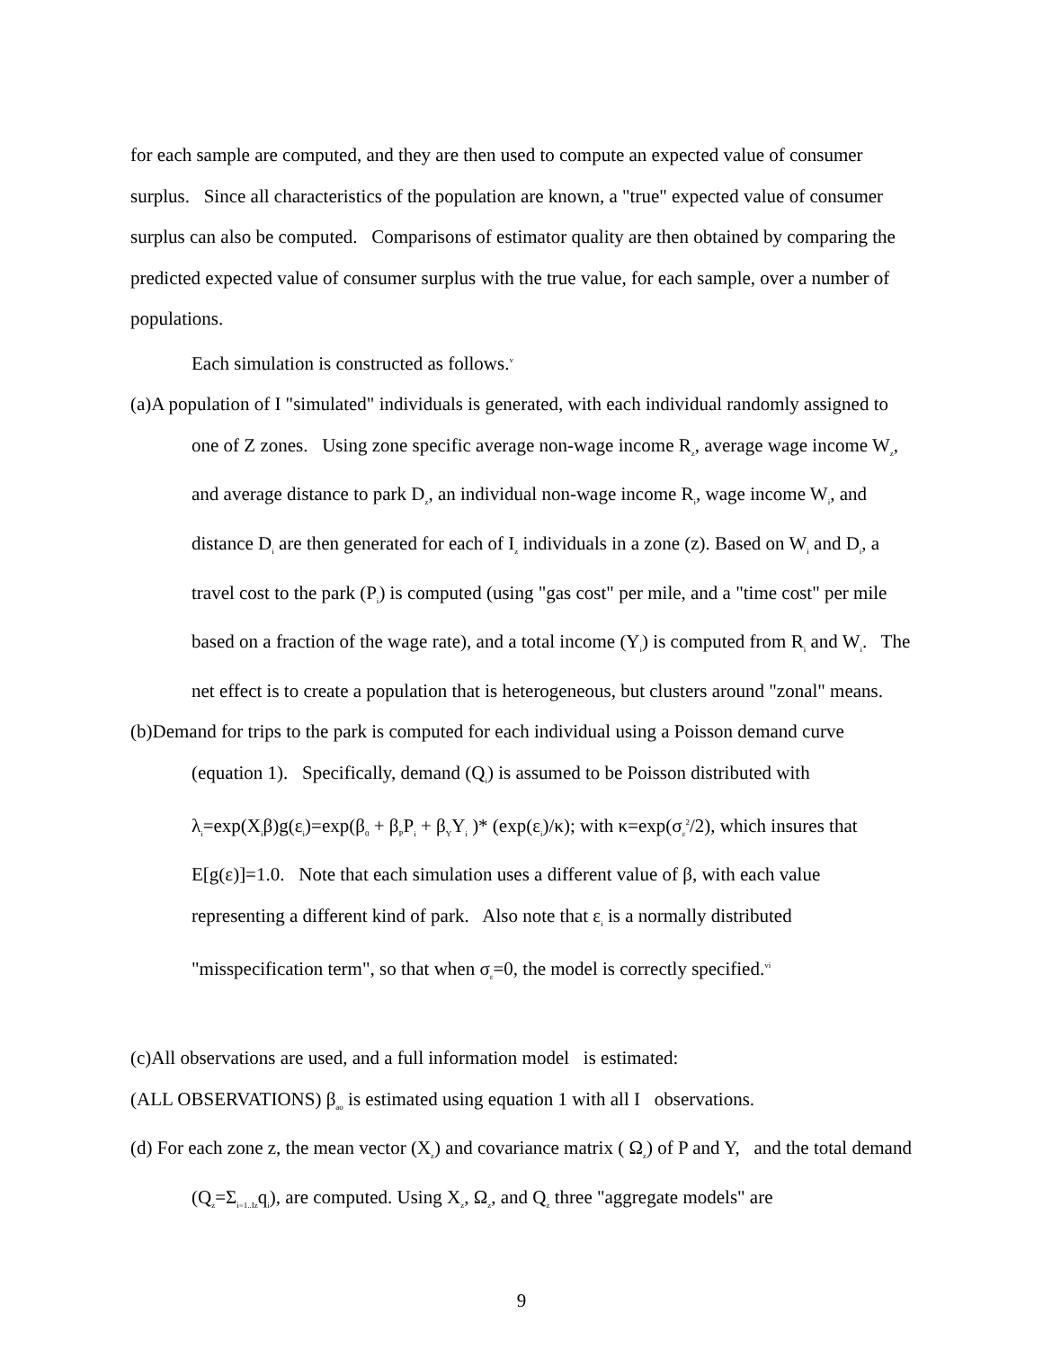for each sample are computed, and they are then used to compute an expected value of consumer surplus. Since all characteristics of the population are known, a "true" expected value of consumer surplus can also be computed. Comparisons of estimator quality are then obtained by comparing the predicted expected value of consumer surplus with the true value, for each sample, over a number of populations.
Each simulation is constructed as follows.<sup>v</sup>
(a)A population of I "simulated" individuals is generated, with each individual randomly assigned to one of Z zones. Using zone specific average non-wage income R<sub>z</sub>, average wage income W<sub>z</sub>, and average distance to park D<sub>z</sub>, an individual non-wage income R<sub>i</sub>, wage income W<sub>i</sub>, and distance D<sub>i</sub> are then generated for each of I<sub>z</sub> individuals in a zone (z). Based on W<sub>i</sub> and D<sub>i</sub>, a travel cost to the park (P<sub>i</sub>) is computed (using "gas cost" per mile, and a "time cost" per mile based on a fraction of the wage rate), and a total income (Y<sub>i</sub>) is computed from R<sub>i</sub> and W<sub>i</sub>. The net effect is to create a population that is heterogeneous, but clusters around "zonal" means.
(b)Demand for trips to the park is computed for each individual using a Poisson demand curve (equation 1). Specifically, demand (Q<sub>i</sub>) is assumed to be Poisson distributed with λ<sub>i</sub>=exp(X<sub>i</sub>β)g(ε<sub>i</sub>)=exp(β<sub>0</sub> + β<sub>P</sub>P<sub>i</sub> + β<sub>Y</sub>Y<sub>i</sub> )* (exp(ε<sub>i</sub>)/κ); with κ=exp(σ<sub>ε</sub><sup>2</sup>/2), which insures that E[g(ε)]=1.0. Note that each simulation uses a different value of β, with each value representing a different kind of park. Also note that ε<sub>i</sub> is a normally distributed "misspecification term", so that when σ<sub>ε</sub>=0, the model is correctly specified.<sup>vi</sup>
(c)All observations are used, and a full information model is estimated:
(ALL OBSERVATIONS) β<sub>ao</sub> is estimated using equation 1 with all I observations.
(d) For each zone z, the mean vector (X<sub>z</sub>) and covariance matrix ( Ω<sub>z</sub>) of P and Y, and the total demand (Q<sub>z</sub>=Σ<sub>i=1..Iz</sub>q<sub>i</sub>), are computed. Using X<sub>z</sub>, Ω<sub>z</sub>, and Q<sub>z</sub> three "aggregate models" are
9